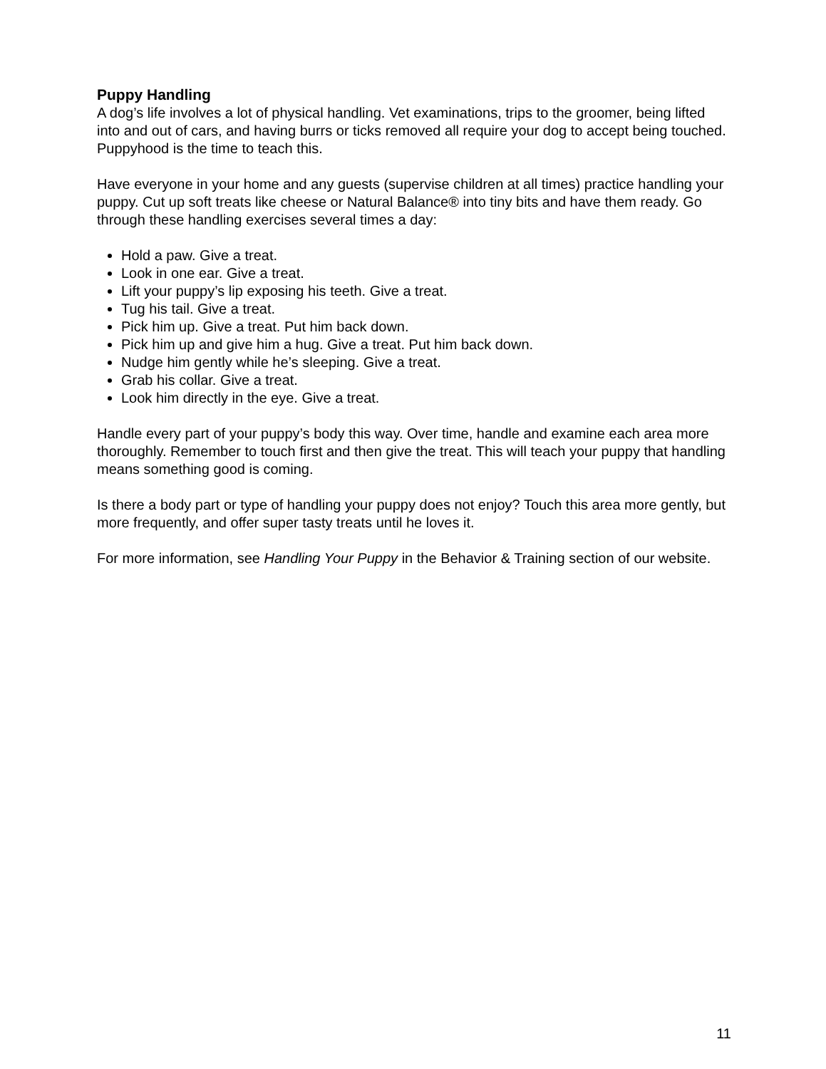Puppy Handling
A dog’s life involves a lot of physical handling. Vet examinations, trips to the groomer, being lifted into and out of cars, and having burrs or ticks removed all require your dog to accept being touched. Puppyhood is the time to teach this.
Have everyone in your home and any guests (supervise children at all times) practice handling your puppy. Cut up soft treats like cheese or Natural Balance® into tiny bits and have them ready. Go through these handling exercises several times a day:
Hold a paw. Give a treat.
Look in one ear. Give a treat.
Lift your puppy’s lip exposing his teeth. Give a treat.
Tug his tail. Give a treat.
Pick him up. Give a treat. Put him back down.
Pick him up and give him a hug. Give a treat. Put him back down.
Nudge him gently while he’s sleeping. Give a treat.
Grab his collar. Give a treat.
Look him directly in the eye. Give a treat.
Handle every part of your puppy’s body this way. Over time, handle and examine each area more thoroughly. Remember to touch first and then give the treat. This will teach your puppy that handling means something good is coming.
Is there a body part or type of handling your puppy does not enjoy? Touch this area more gently, but more frequently, and offer super tasty treats until he loves it.
For more information, see Handling Your Puppy in the Behavior & Training section of our website.
11